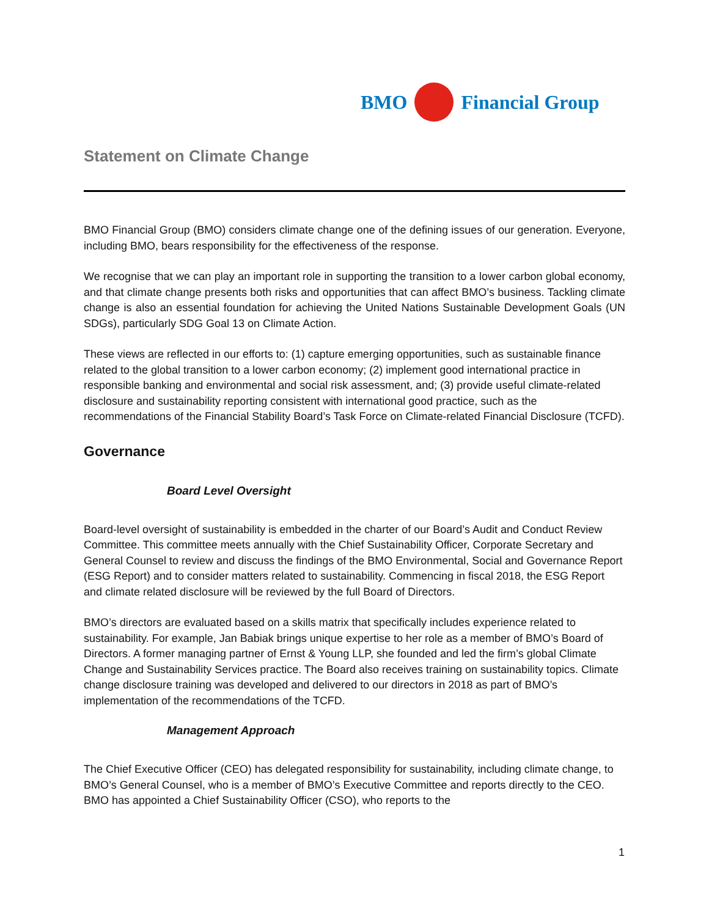BMO Financial Group
Statement on Climate Change
BMO Financial Group (BMO) considers climate change one of the defining issues of our generation. Everyone, including BMO, bears responsibility for the effectiveness of the response.
We recognise that we can play an important role in supporting the transition to a lower carbon global economy, and that climate change presents both risks and opportunities that can affect BMO’s business. Tackling climate change is also an essential foundation for achieving the United Nations Sustainable Development Goals (UN SDGs), particularly SDG Goal 13 on Climate Action.
These views are reflected in our efforts to: (1) capture emerging opportunities, such as sustainable finance related to the global transition to a lower carbon economy; (2) implement good international practice in responsible banking and environmental and social risk assessment, and; (3) provide useful climate-related disclosure and sustainability reporting consistent with international good practice, such as the recommendations of the Financial Stability Board’s Task Force on Climate-related Financial Disclosure (TCFD).
Governance
Board Level Oversight
Board-level oversight of sustainability is embedded in the charter of our Board’s Audit and Conduct Review Committee. This committee meets annually with the Chief Sustainability Officer, Corporate Secretary and General Counsel to review and discuss the findings of the BMO Environmental, Social and Governance Report (ESG Report) and to consider matters related to sustainability. Commencing in fiscal 2018, the ESG Report and climate related disclosure will be reviewed by the full Board of Directors.
BMO’s directors are evaluated based on a skills matrix that specifically includes experience related to sustainability. For example, Jan Babiak brings unique expertise to her role as a member of BMO’s Board of Directors. A former managing partner of Ernst & Young LLP, she founded and led the firm’s global Climate Change and Sustainability Services practice. The Board also receives training on sustainability topics. Climate change disclosure training was developed and delivered to our directors in 2018 as part of BMO’s implementation of the recommendations of the TCFD.
Management Approach
The Chief Executive Officer (CEO) has delegated responsibility for sustainability, including climate change, to BMO’s General Counsel, who is a member of BMO’s Executive Committee and reports directly to the CEO. BMO has appointed a Chief Sustainability Officer (CSO), who reports to the
1